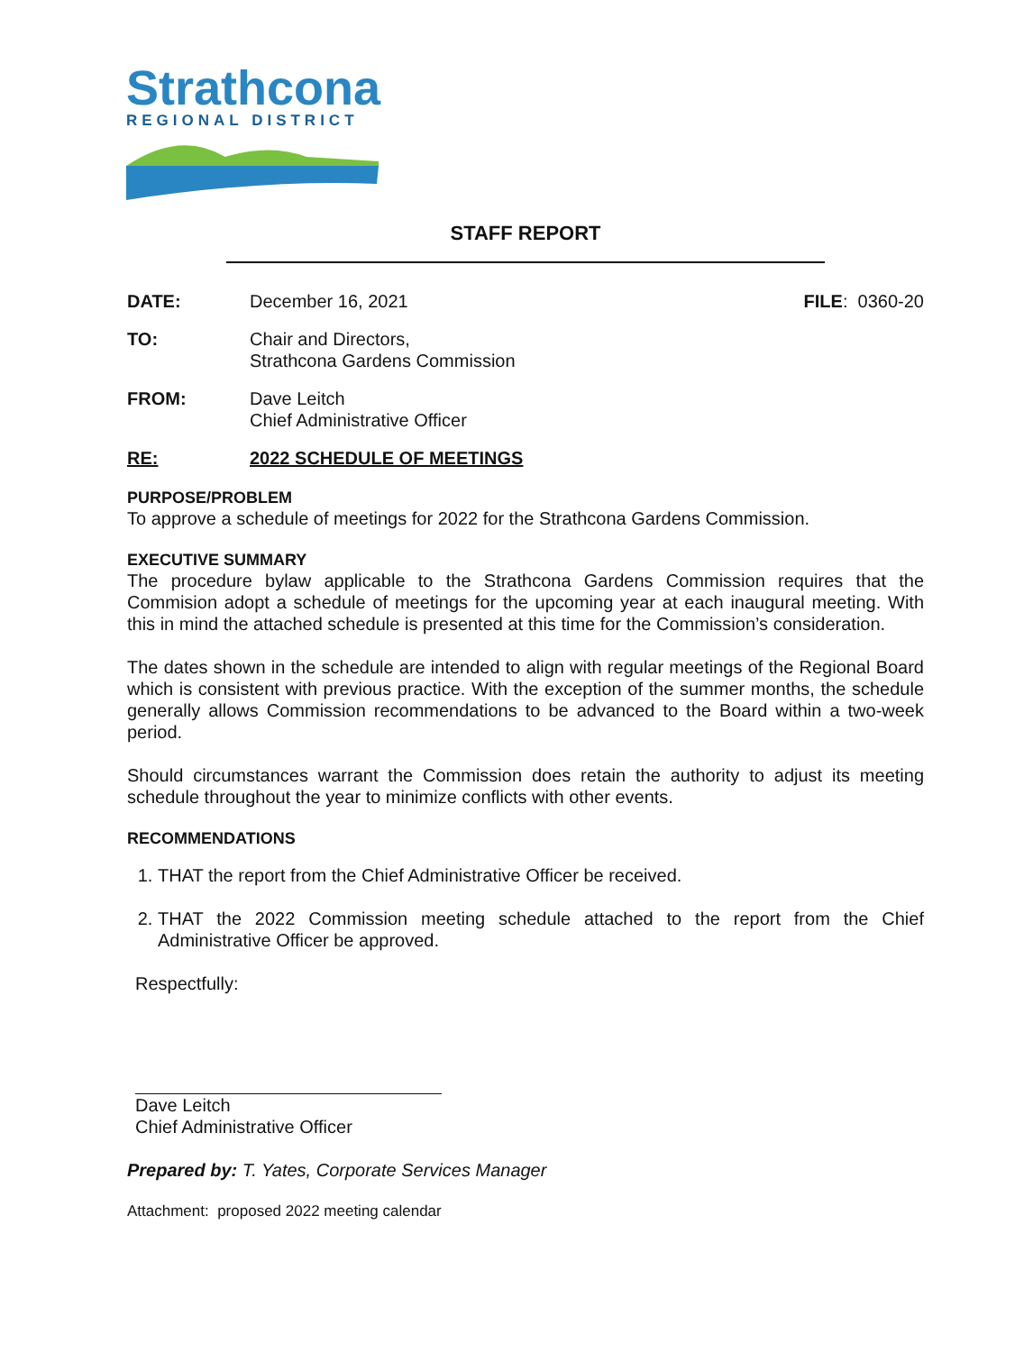Strathcona
REGIONAL DISTRICT
STAFF REPORT
DATE: December 16, 2021 FILE: 0360-20
TO: Chair and Directors,
Strathcona Gardens Commission
FROM: Dave Leitch
Chief Administrative Officer
RE: 2022 SCHEDULE OF MEETINGS
PURPOSE/PROBLEM
To approve a schedule of meetings for 2022 for the Strathcona Gardens Commission.
EXECUTIVE SUMMARY
The procedure bylaw applicable to the Strathcona Gardens Commission requires that the Commision adopt a schedule of meetings for the upcoming year at each inaugural meeting. With this in mind the attached schedule is presented at this time for the Commission’s consideration.
The dates shown in the schedule are intended to align with regular meetings of the Regional Board which is consistent with previous practice. With the exception of the summer months, the schedule generally allows Commission recommendations to be advanced to the Board within a two-week period.
Should circumstances warrant the Commission does retain the authority to adjust its meeting schedule throughout the year to minimize conflicts with other events.
RECOMMENDATIONS
1. THAT the report from the Chief Administrative Officer be received.
2. THAT the 2022 Commission meeting schedule attached to the report from the Chief Administrative Officer be approved.
Respectfully:
Dave Leitch
Chief Administrative Officer
Prepared by: T. Yates, Corporate Services Manager
Attachment: proposed 2022 meeting calendar